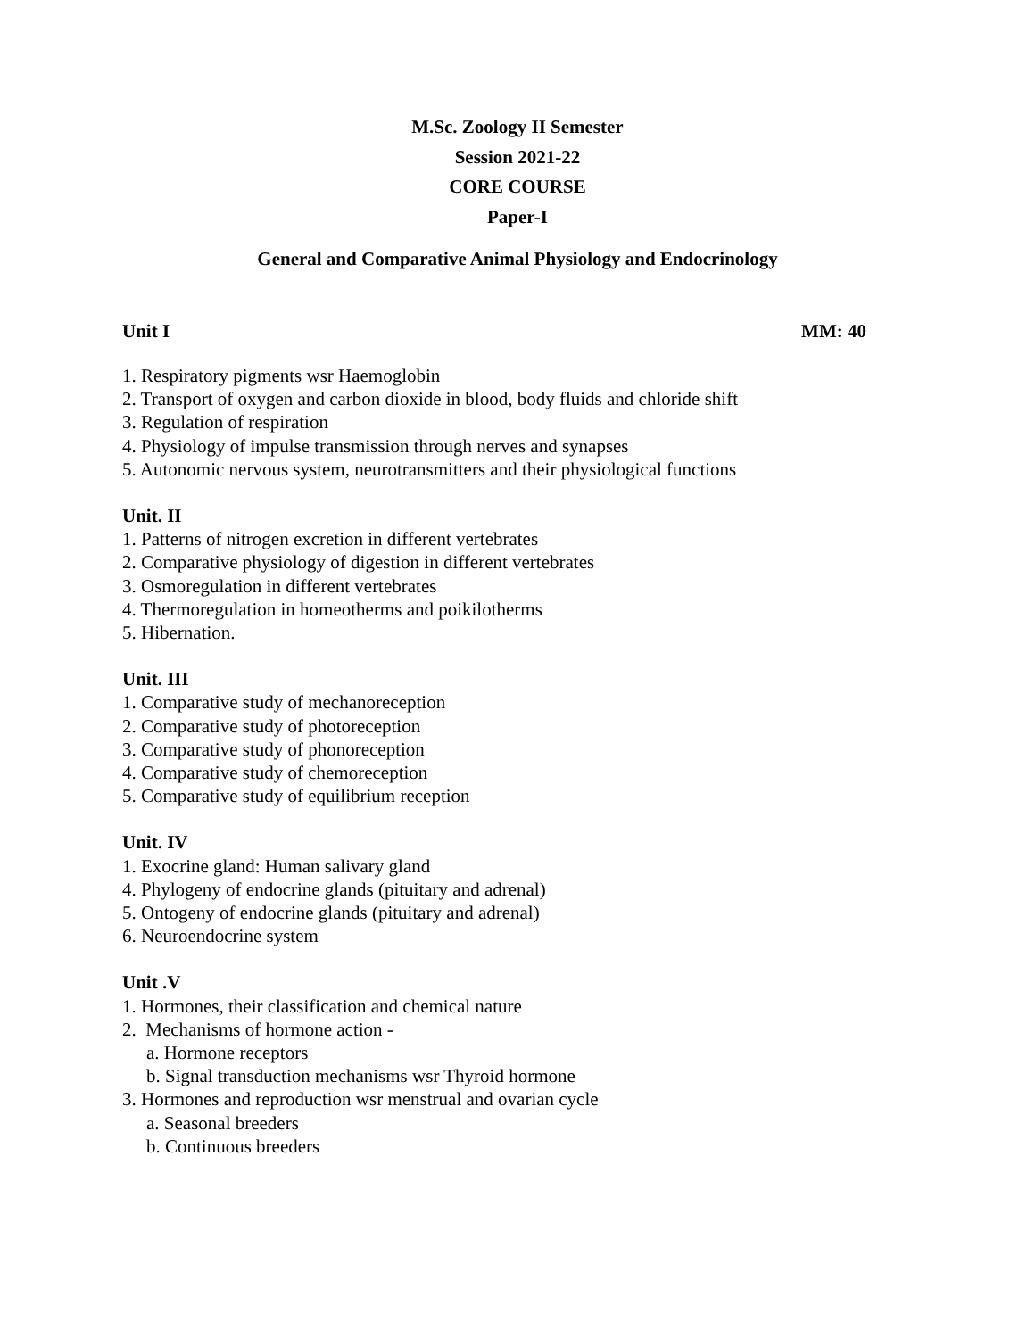M.Sc. Zoology II Semester
Session 2021-22
CORE COURSE
Paper-I
General and Comparative Animal Physiology and Endocrinology
Unit I MM: 40
1. Respiratory pigments wsr Haemoglobin
2. Transport of oxygen and carbon dioxide in blood, body fluids and chloride shift
3. Regulation of respiration
4. Physiology of impulse transmission through nerves and synapses
5. Autonomic nervous system, neurotransmitters and their physiological functions
Unit. II
1. Patterns of nitrogen excretion in different vertebrates
2. Comparative physiology of digestion in different vertebrates
3. Osmoregulation in different vertebrates
4. Thermoregulation in homeotherms and poikilotherms
5. Hibernation.
Unit. III
1. Comparative study of mechanoreception
2. Comparative study of photoreception
3. Comparative study of phonoreception
4. Comparative study of chemoreception
5. Comparative study of equilibrium reception
Unit. IV
1. Exocrine gland: Human salivary gland
4. Phylogeny of endocrine glands (pituitary and adrenal)
5. Ontogeny of endocrine glands (pituitary and adrenal)
6. Neuroendocrine system
Unit .V
1. Hormones, their classification and chemical nature
2. Mechanisms of hormone action -
a. Hormone receptors
b. Signal transduction mechanisms wsr Thyroid hormone
3. Hormones and reproduction wsr menstrual and ovarian cycle
a. Seasonal breeders
b. Continuous breeders